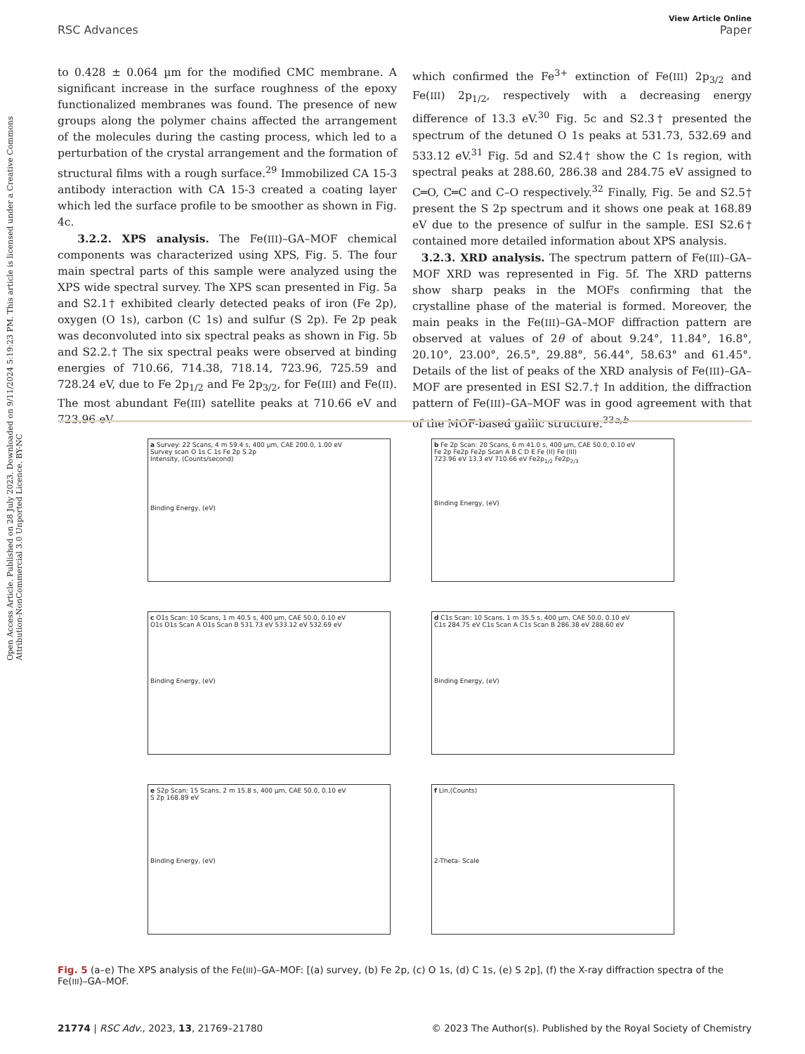Open Access Article. Published on 28 July 2023. Downloaded on 9/11/2024 5:19:23 PM. This article is licensed under a Creative Commons Attribution-NonCommercial 3.0 Unported Licence. BY-NC
View Article Online
RSC Advances Paper
to 0.428 ± 0.064 µm for the modified CMC membrane. A significant increase in the surface roughness of the epoxy functionalized membranes was found. The presence of new groups along the polymer chains affected the arrangement of the molecules during the casting process, which led to a perturbation of the crystal arrangement and the formation of structural films with a rough surface.<sup>29</sup> Immobilized CA 15-3 antibody interaction with CA 15-3 created a coating layer which led the surface profile to be smoother as shown in Fig. 4c.
3.2.2. XPS analysis. The Fe(III)–GA–MOF chemical components was characterized using XPS, Fig. 5. The four main spectral parts of this sample were analyzed using the XPS wide spectral survey. The XPS scan presented in Fig. 5a and S2.1† exhibited clearly detected peaks of iron (Fe 2p), oxygen (O 1s), carbon (C 1s) and sulfur (S 2p). Fe 2p peak was deconvoluted into six spectral peaks as shown in Fig. 5b and S2.2.† The six spectral peaks were observed at binding energies of 710.66, 714.38, 718.14, 723.96, 725.59 and 728.24 eV, due to Fe 2p<sub>1/2</sub> and Fe 2p<sub>3/2</sub>, for Fe(III) and Fe(II). The most abundant Fe(III) satellite peaks at 710.66 eV and 723.96 eV
which confirmed the Fe<sup>3+</sup> extinction of Fe(III) 2p<sub>3/2</sub> and Fe(III) 2p<sub>1/2</sub>, respectively with a decreasing energy difference of 13.3 eV.<sup>30</sup> Fig. 5c and S2.3† presented the spectrum of the detuned O 1s peaks at 531.73, 532.69 and 533.12 eV.<sup>31</sup> Fig. 5d and S2.4† show the C 1s region, with spectral peaks at 288.60, 286.38 and 284.75 eV assigned to C═O, C═C and C–O respectively.<sup>32</sup> Finally, Fig. 5e and S2.5† present the S 2p spectrum and it shows one peak at 168.89 eV due to the presence of sulfur in the sample. ESI S2.6† contained more detailed information about XPS analysis.
3.2.3. XRD analysis. The spectrum pattern of Fe(III)–GA–MOF XRD was represented in Fig. 5f. The XRD patterns show sharp peaks in the MOFs confirming that the crystalline phase of the material is formed. Moreover, the main peaks in the Fe(III)–GA–MOF diffraction pattern are observed at values of 2θ of about 9.24°, 11.84°, 16.8°, 20.10°, 23.00°, 26.5°, 29.88°, 56.44°, 58.63° and 61.45°. Details of the list of peaks of the XRD analysis of Fe(III)–GA–MOF are presented in ESI S2.7.† In addition, the diffraction pattern of Fe(III)–GA–MOF was in good agreement with that of the MOF-based gallic structure.<sup>33a,b</sup>
a Survey: 22 Scans, 4 m 59.4 s, 400 µm, CAE 200.0, 1.00 eV
Survey scan O 1s C 1s Fe 2p S 2p
Intensity, (Counts/second)
Binding Energy, (eV)
b Fe 2p Scan: 20 Scans, 6 m 41.0 s, 400 µm, CAE 50.0, 0.10 eV
Fe 2p Fe2p Fe2p Scan A B C D E Fe (II) Fe (III)
723.96 eV 13.3 eV 710.66 eV Fe2p<sub>1/2</sub> Fe2p<sub>2/3</sub>
Binding Energy, (eV)
c O1s Scan: 10 Scans, 1 m 40.5 s, 400 µm, CAE 50.0, 0.10 eV
O1s O1s Scan A O1s Scan B 531.73 eV 533.12 eV 532.69 eV
Binding Energy, (eV)
d C1s Scan: 10 Scans, 1 m 35.5 s, 400 µm, CAE 50.0, 0.10 eV
C1s 284.75 eV C1s Scan A C1s Scan B 286.38 eV 288.60 eV
Binding Energy, (eV)
e S2p Scan: 15 Scans, 2 m 15.8 s, 400 µm, CAE 50.0, 0.10 eV
S 2p 168.89 eV
Binding Energy, (eV)
f Lin,(Counts)
2-Theta- Scale
Fig. 5 (a–e) The XPS analysis of the Fe(III)–GA–MOF: [(a) survey, (b) Fe 2p, (c) O 1s, (d) C 1s, (e) S 2p], (f) the X-ray diffraction spectra of the Fe(III)–GA–MOF.
21774 | RSC Adv., 2023, 13, 21769–21780 © 2023 The Author(s). Published by the Royal Society of Chemistry